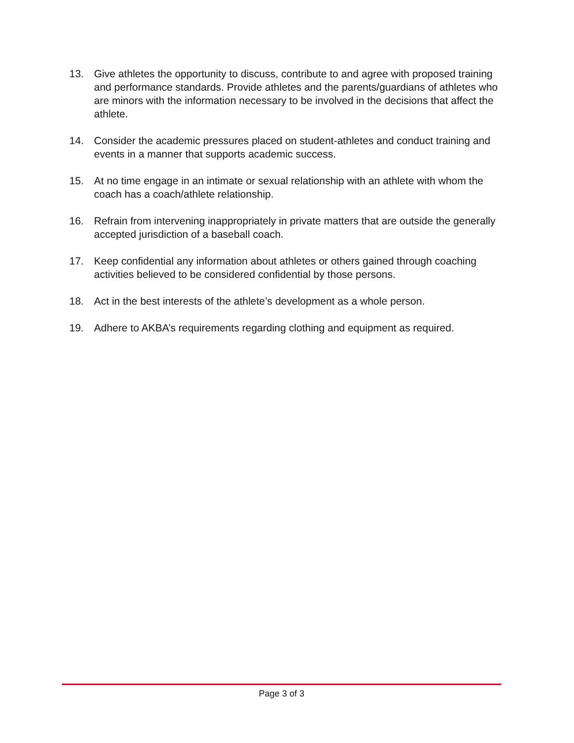13. Give athletes the opportunity to discuss, contribute to and agree with proposed training and performance standards. Provide athletes and the parents/guardians of athletes who are minors with the information necessary to be involved in the decisions that affect the athlete.
14. Consider the academic pressures placed on student-athletes and conduct training and events in a manner that supports academic success.
15. At no time engage in an intimate or sexual relationship with an athlete with whom the coach has a coach/athlete relationship.
16. Refrain from intervening inappropriately in private matters that are outside the generally accepted jurisdiction of a baseball coach.
17. Keep confidential any information about athletes or others gained through coaching activities believed to be considered confidential by those persons.
18. Act in the best interests of the athlete’s development as a whole person.
19. Adhere to AKBA’s requirements regarding clothing and equipment as required.
Page 3 of 3